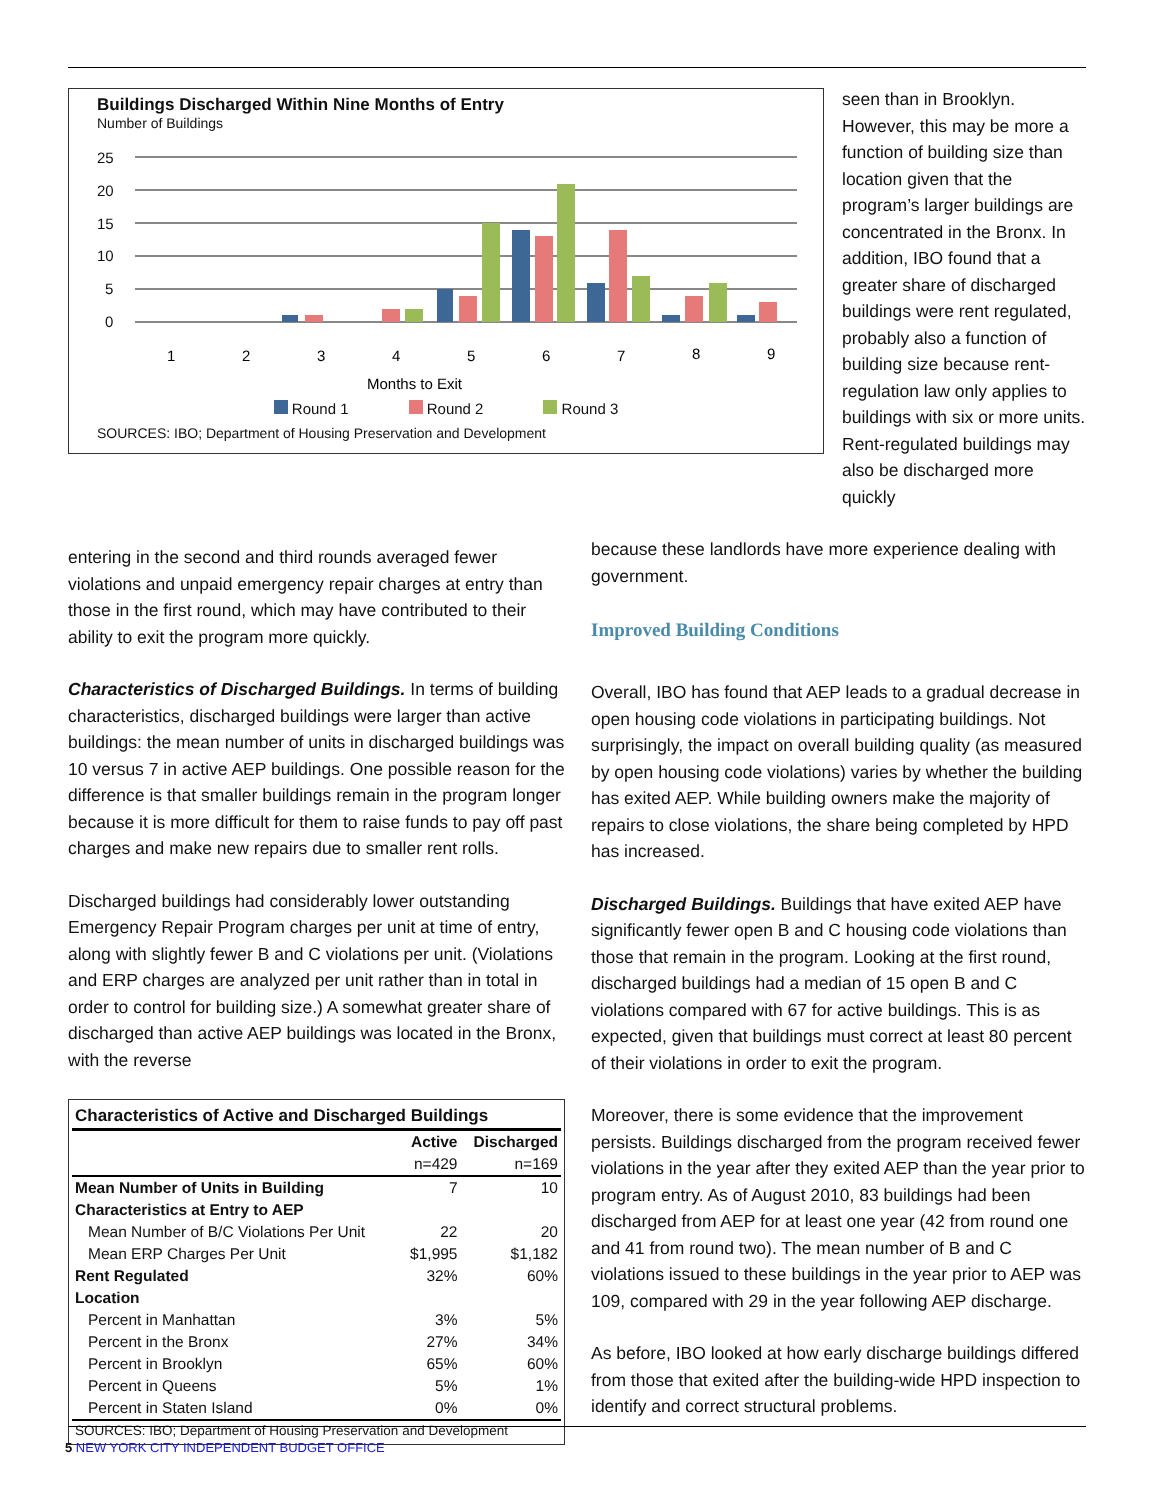Buildings Discharged Within Nine Months of Entry
Number of Buildings
25
20
15
10
5
0
1
2
3
4
5
6
7
8
9
Months to Exit
Round 1 Round 2 Round 3
SOURCES: IBO; Department of Housing Preservation and Development
seen than in Brooklyn. However, this may be more a function of building size than location given that the program’s larger buildings are concentrated in the Bronx. In addition, IBO found that a greater share of discharged buildings were rent regulated, probably also a function of building size because rent-regulation law only applies to buildings with six or more units. Rent-regulated buildings may also be discharged more quickly
entering in the second and third rounds averaged fewer violations and unpaid emergency repair charges at entry than those in the first round, which may have contributed to their ability to exit the program more quickly.
Characteristics of Discharged Buildings. In terms of building characteristics, discharged buildings were larger than active buildings: the mean number of units in discharged buildings was 10 versus 7 in active AEP buildings. One possible reason for the difference is that smaller buildings remain in the program longer because it is more difficult for them to raise funds to pay off past charges and make new repairs due to smaller rent rolls.
Discharged buildings had considerably lower outstanding Emergency Repair Program charges per unit at time of entry, along with slightly fewer B and C violations per unit. (Violations and ERP charges are analyzed per unit rather than in total in order to control for building size.) A somewhat greater share of discharged than active AEP buildings was located in the Bronx, with the reverse
| Characteristics of Active and Discharged Buildings | | |
| --- | --- | --- |
| | Active | Discharged |
| | n=429 | n=169 |
| Mean Number of Units in Building | 7 | 10 |
| Characteristics at Entry to AEP | | |
| Mean Number of B/C Violations Per Unit | 22 | 20 |
| Mean ERP Charges Per Unit | $1,995 | $1,182 |
| Rent Regulated | 32% | 60% |
| Location | | |
| Percent in Manhattan | 3% | 5% |
| Percent in the Bronx | 27% | 34% |
| Percent in Brooklyn | 65% | 60% |
| Percent in Queens | 5% | 1% |
| Percent in Staten Island | 0% | 0% |
| SOURCES: IBO; Department of Housing Preservation and Development | | |
because these landlords have more experience dealing with government.
Improved Building Conditions
Overall, IBO has found that AEP leads to a gradual decrease in open housing code violations in participating buildings. Not surprisingly, the impact on overall building quality (as measured by open housing code violations) varies by whether the building has exited AEP. While building owners make the majority of repairs to close violations, the share being completed by HPD has increased.
Discharged Buildings. Buildings that have exited AEP have significantly fewer open B and C housing code violations than those that remain in the program. Looking at the first round, discharged buildings had a median of 15 open B and C violations compared with 67 for active buildings. This is as expected, given that buildings must correct at least 80 percent of their violations in order to exit the program.
Moreover, there is some evidence that the improvement persists. Buildings discharged from the program received fewer violations in the year after they exited AEP than the year prior to program entry. As of August 2010, 83 buildings had been discharged from AEP for at least one year (42 from round one and 41 from round two). The mean number of B and C violations issued to these buildings in the year prior to AEP was 109, compared with 29 in the year following AEP discharge.
As before, IBO looked at how early discharge buildings differed from those that exited after the building-wide HPD inspection to identify and correct structural problems.
5 NEW YORK CITY INDEPENDENT BUDGET OFFICE